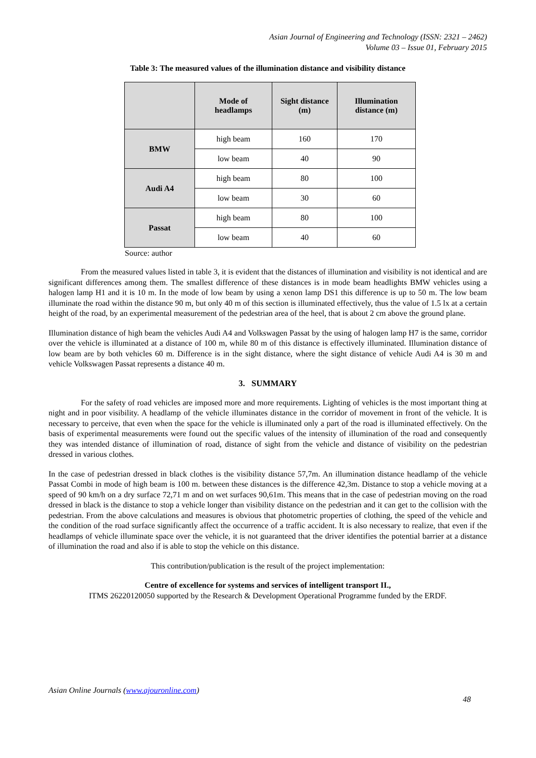Asian Journal of Engineering and Technology (ISSN: 2321 – 2462)
Volume 03 – Issue 01, February 2015
Table 3: The measured values of the illumination distance and visibility distance
| | Mode of headlamps | Sight distance (m) | Illumination distance (m) |
| --- | --- | --- | --- |
| BMW | high beam | 160 | 170 |
| | low beam | 40 | 90 |
| Audi A4 | high beam | 80 | 100 |
| | low beam | 30 | 60 |
| Passat | high beam | 80 | 100 |
| | low beam | 40 | 60 |
Source: author
From the measured values listed in table 3, it is evident that the distances of illumination and visibility is not identical and are significant differences among them. The smallest difference of these distances is in mode beam headlights BMW vehicles using a halogen lamp H1 and it is 10 m. In the mode of low beam by using a xenon lamp DS1 this difference is up to 50 m. The low beam illuminate the road within the distance 90 m, but only 40 m of this section is illuminated effectively, thus the value of 1.5 lx at a certain height of the road, by an experimental measurement of the pedestrian area of the heel, that is about 2 cm above the ground plane.
Illumination distance of high beam the vehicles Audi A4 and Volkswagen Passat by the using of halogen lamp H7 is the same, corridor over the vehicle is illuminated at a distance of 100 m, while 80 m of this distance is effectively illuminated. Illumination distance of low beam are by both vehicles 60 m. Difference is in the sight distance, where the sight distance of vehicle Audi A4 is 30 m and vehicle Volkswagen Passat represents a distance 40 m.
3. SUMMARY
For the safety of road vehicles are imposed more and more requirements. Lighting of vehicles is the most important thing at night and in poor visibility. A headlamp of the vehicle illuminates distance in the corridor of movement in front of the vehicle. It is necessary to perceive, that even when the space for the vehicle is illuminated only a part of the road is illuminated effectively. On the basis of experimental measurements were found out the specific values of the intensity of illumination of the road and consequently they was intended distance of illumination of road, distance of sight from the vehicle and distance of visibility on the pedestrian dressed in various clothes.
In the case of pedestrian dressed in black clothes is the visibility distance 57,7m. An illumination distance headlamp of the vehicle Passat Combi in mode of high beam is 100 m. between these distances is the difference 42,3m. Distance to stop a vehicle moving at a speed of 90 km/h on a dry surface 72,71 m and on wet surfaces 90,61m. This means that in the case of pedestrian moving on the road dressed in black is the distance to stop a vehicle longer than visibility distance on the pedestrian and it can get to the collision with the pedestrian. From the above calculations and measures is obvious that photometric properties of clothing, the speed of the vehicle and the condition of the road surface significantly affect the occurrence of a traffic accident. It is also necessary to realize, that even if the headlamps of vehicle illuminate space over the vehicle, it is not guaranteed that the driver identifies the potential barrier at a distance of illumination the road and also if is able to stop the vehicle on this distance.
This contribution/publication is the result of the project implementation:
Centre of excellence for systems and services of intelligent transport II.,
ITMS 26220120050 supported by the Research & Development Operational Programme funded by the ERDF.
Asian Online Journals (www.ajouronline.com)
48